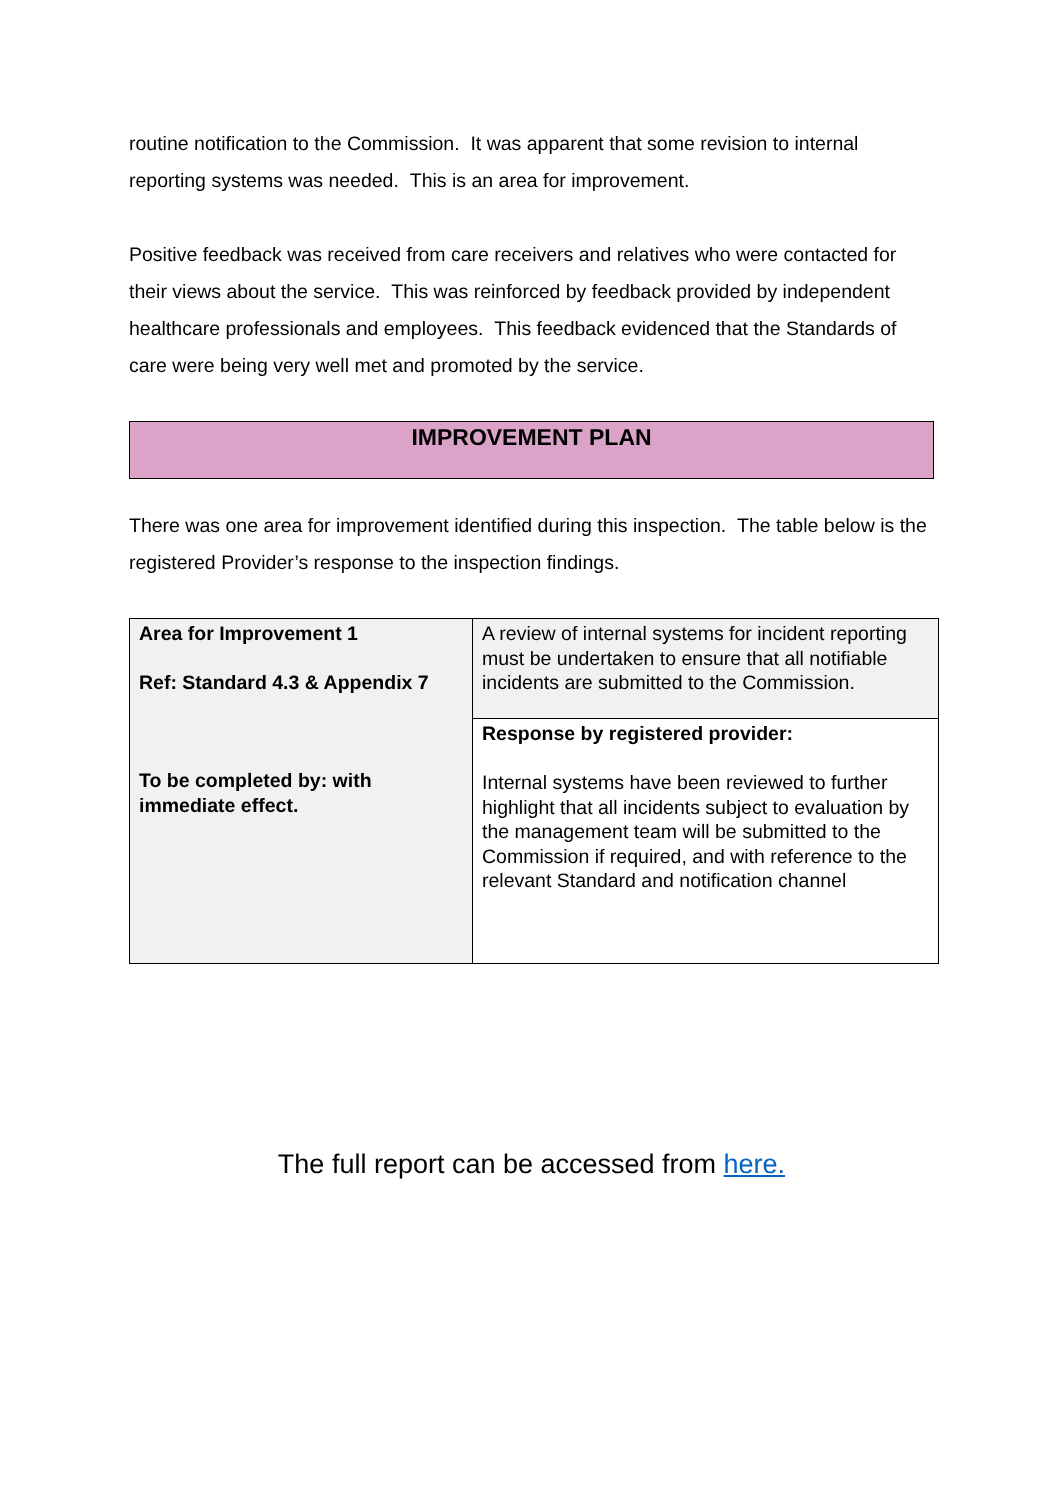routine notification to the Commission. It was apparent that some revision to internal reporting systems was needed. This is an area for improvement.
Positive feedback was received from care receivers and relatives who were contacted for their views about the service. This was reinforced by feedback provided by independent healthcare professionals and employees. This feedback evidenced that the Standards of care were being very well met and promoted by the service.
IMPROVEMENT PLAN
There was one area for improvement identified during this inspection. The table below is the registered Provider’s response to the inspection findings.
| Area for Improvement 1 Ref: Standard 4.3 & Appendix 7 To be completed by: with immediate effect. | A review of internal systems for incident reporting must be undertaken to ensure that all notifiable incidents are submitted to the Commission. |
| | Response by registered provider: Internal systems have been reviewed to further highlight that all incidents subject to evaluation by the management team will be submitted to the Commission if required, and with reference to the relevant Standard and notification channel |
The full report can be accessed from here.